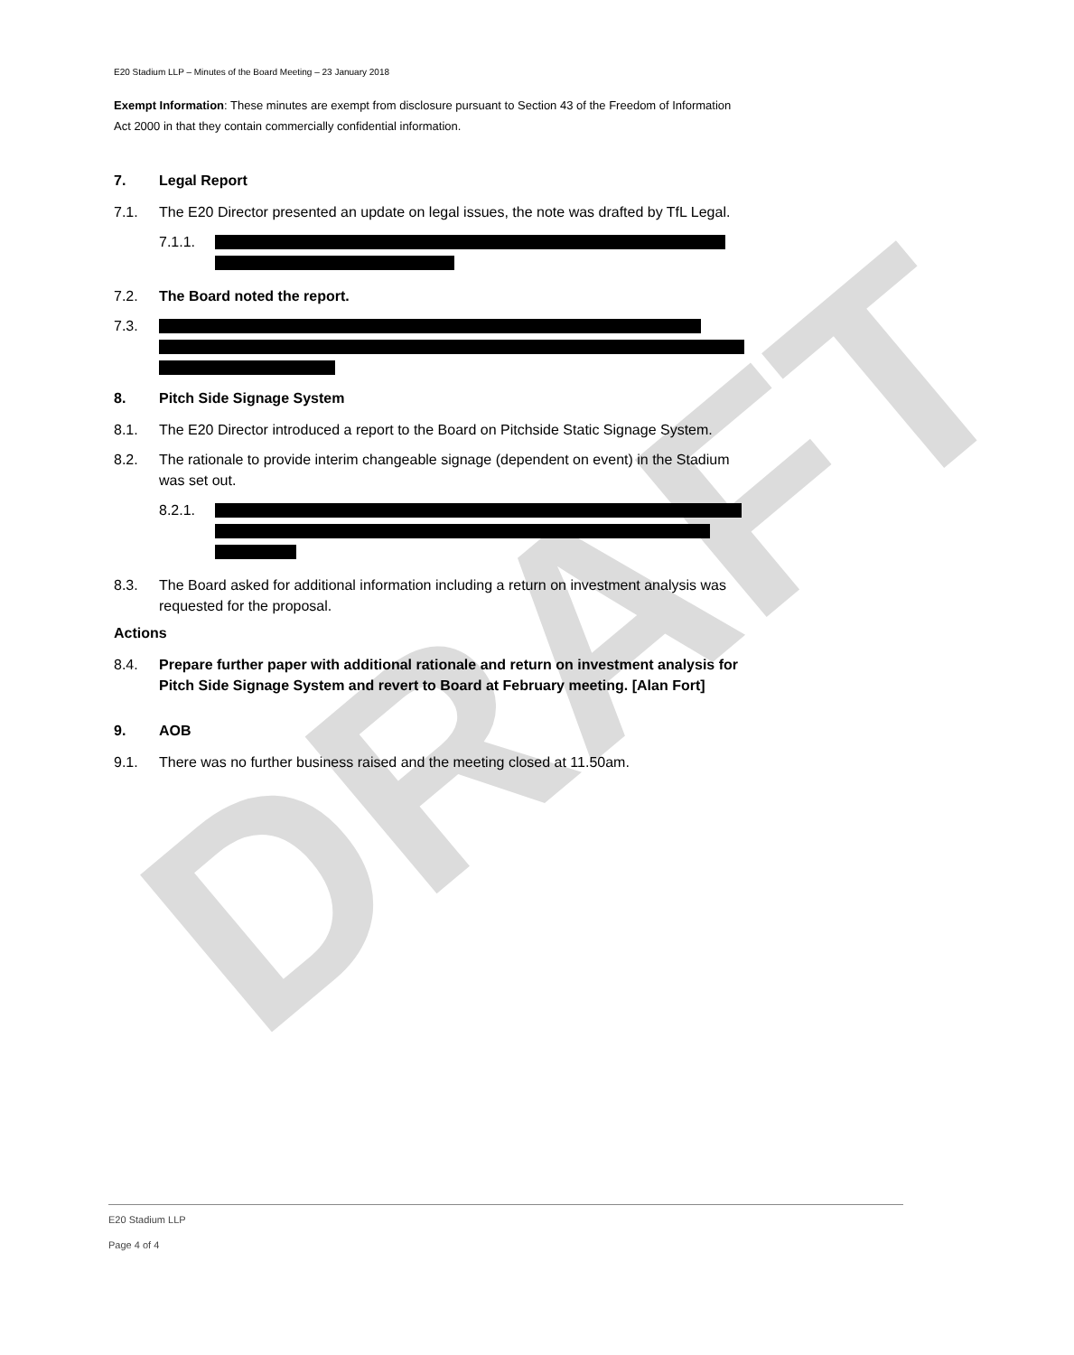DRAFT
E20 Stadium LLP – Minutes of the Board Meeting – 23 January 2018
Exempt Information: These minutes are exempt from disclosure pursuant to Section 43 of the Freedom of Information Act 2000 in that they contain commercially confidential information.
7. Legal Report
7.1. The E20 Director presented an update on legal issues, the note was drafted by TfL Legal.
7.1.1.
7.2. The Board noted the report.
7.3.
8. Pitch Side Signage System
8.1. The E20 Director introduced a report to the Board on Pitchside Static Signage System.
8.2. The rationale to provide interim changeable signage (dependent on event) in the Stadium was set out.
8.2.1.
8.3. The Board asked for additional information including a return on investment analysis was requested for the proposal.
Actions
8.4. Prepare further paper with additional rationale and return on investment analysis for Pitch Side Signage System and revert to Board at February meeting. [Alan Fort]
9. AOB
9.1. There was no further business raised and the meeting closed at 11.50am.
E20 Stadium LLP
Page 4 of 4